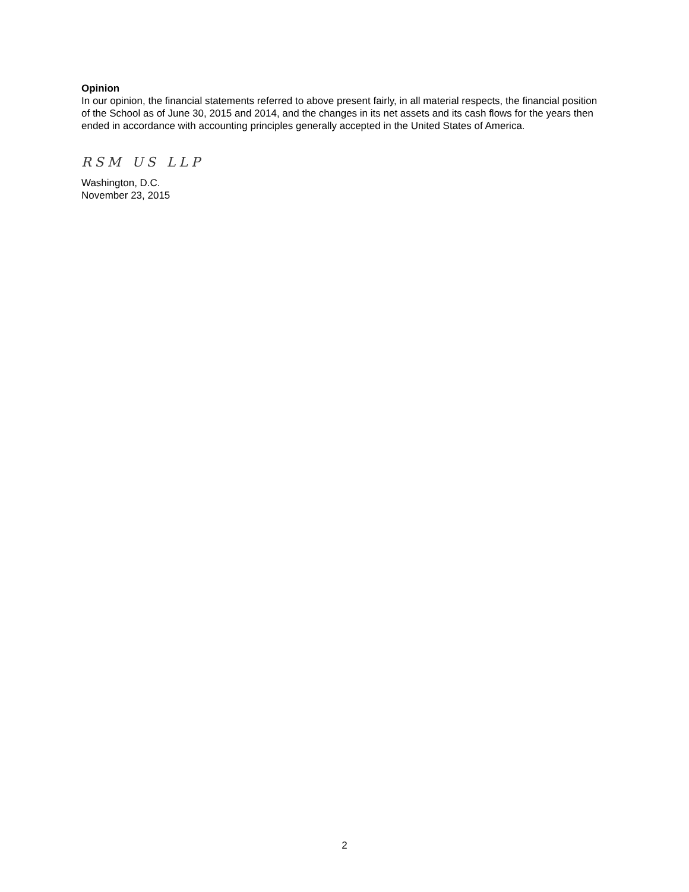Opinion
In our opinion, the financial statements referred to above present fairly, in all material respects, the financial position of the School as of June 30, 2015 and 2014, and the changes in its net assets and its cash flows for the years then ended in accordance with accounting principles generally accepted in the United States of America.
RSM US LLP
Washington, D.C.
November 23, 2015
2